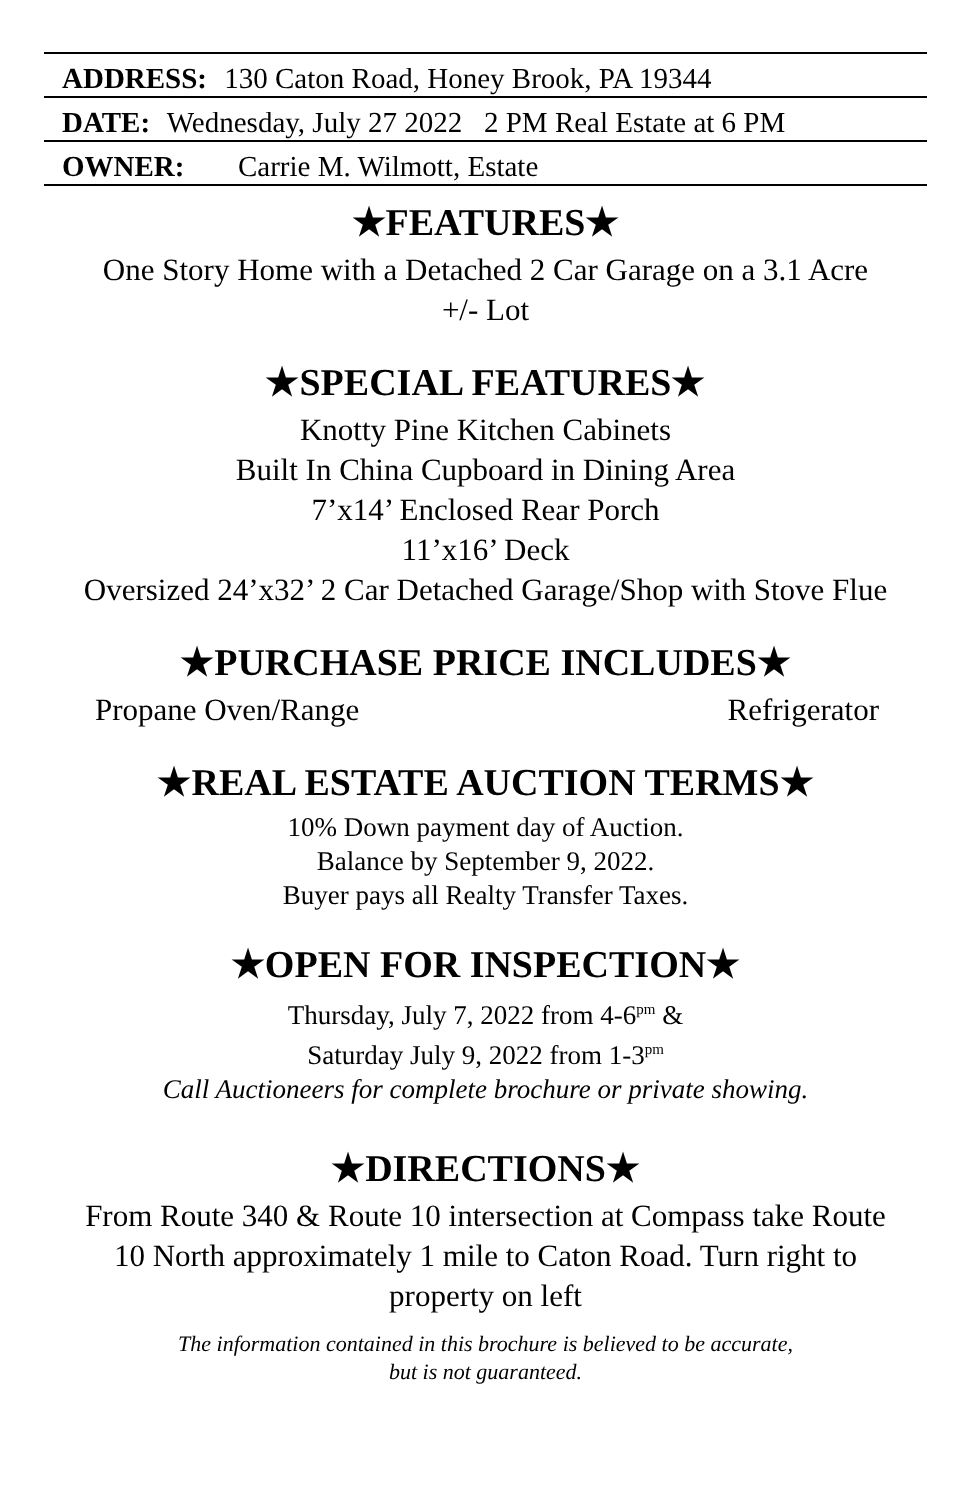ADDRESS: 130 Caton Road, Honey Brook, PA 19344
DATE: Wednesday, July 27 2022 2 PM Real Estate at 6 PM
OWNER: Carrie M. Wilmott, Estate
★FEATURES★
One Story Home with a Detached 2 Car Garage on a 3.1 Acre
+/- Lot
★SPECIAL FEATURES★
Knotty Pine Kitchen Cabinets
Built In China Cupboard in Dining Area
7’x14’ Enclosed Rear Porch
11’x16’ Deck
Oversized 24’x32’ 2 Car Detached Garage/Shop with Stove Flue
★PURCHASE PRICE INCLUDES★
Propane Oven/Range Refrigerator
★REAL ESTATE AUCTION TERMS★
10% Down payment day of Auction.
Balance by September 9, 2022.
Buyer pays all Realty Transfer Taxes.
★OPEN FOR INSPECTION★
Thursday, July 7, 2022 from 4-6<sup>pm</sup> &
Saturday July 9, 2022 from 1-3<sup>pm</sup>
Call Auctioneers for complete brochure or private showing.
★DIRECTIONS★
From Route 340 & Route 10 intersection at Compass take Route
10 North approximately 1 mile to Caton Road. Turn right to
property on left
The information contained in this brochure is believed to be accurate,
but is not guaranteed.